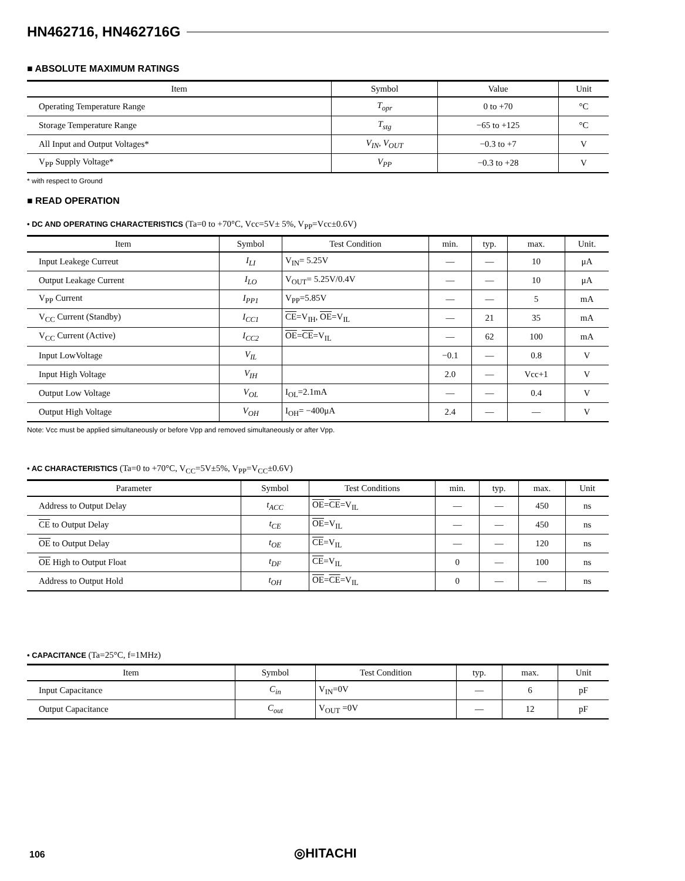HN462716, HN462716G
■ ABSOLUTE MAXIMUM RATINGS
| Item | Symbol | Value | Unit |
| --- | --- | --- | --- |
| Operating Temperature Range | T<sub>opr</sub> | 0 to +70 | °C |
| Storage Temperature Range | T<sub>stg</sub> | −65 to +125 | °C |
| All Input and Output Voltages* | V<sub>IN</sub>, V<sub>OUT</sub> | −0.3 to +7 | V |
| V<sub>PP</sub> Supply Voltage* | V<sub>PP</sub> | −0.3 to +28 | V |
* with respect to Ground
■ READ OPERATION
• DC AND OPERATING CHARACTERISTICS (Ta=0 to +70°C, Vcc=5V± 5%, V<sub>PP</sub>=Vcc±0.6V)
| Item | Symbol | Test Condition | min. | typ. | max. | Unit. |
| --- | --- | --- | --- | --- | --- | --- |
| Input Leakege Curreut | I<sub>LI</sub> | V<sub>IN</sub>= 5.25V | — | — | 10 | μA |
| Output Leakage Current | I<sub>LO</sub> | V<sub>OUT</sub>= 5.25V/0.4V | — | — | 10 | μA |
| V<sub>PP</sub> Current | I<sub>PP1</sub> | V<sub>PP</sub>=5.85V | — | — | 5 | mA |
| V<sub>CC</sub> Current (Standby) | I<sub>CC1</sub> | CE =V<sub>IH</sub>, OE =V<sub>IL</sub> | — | 21 | 35 | mA |
| V<sub>CC</sub> Current (Active) | I<sub>CC2</sub> | OE = CE =V<sub>IL</sub> | — | 62 | 100 | mA |
| Input LowVoltage | V<sub>IL</sub> | | −0.1 | — | 0.8 | V |
| Input High Voltage | V<sub>IH</sub> | | 2.0 | — | Vcc+1 | V |
| Output Low Voltage | V<sub>OL</sub> | I<sub>OL</sub>=2.1mA | — | — | 0.4 | V |
| Output High Voltage | V<sub>OH</sub> | I<sub>OH</sub>= −400μA | 2.4 | — | — | V |
Note: Vcc must be applied simultaneously or before Vpp and removed simultaneously or after Vpp.
• AC CHARACTERISTICS (Ta=0 to +70°C, V<sub>CC</sub>=5V±5%, V<sub>PP</sub>=V<sub>CC</sub>±0.6V)
| Parameter | Symbol | Test Conditions | min. | typ. | max. | Unit |
| --- | --- | --- | --- | --- | --- | --- |
| Address to Output Delay | t<sub>ACC</sub> | OE = CE =V<sub>IL</sub> | — | — | 450 | ns |
| CE to Output Delay | t<sub>CE</sub> | OE =V<sub>IL</sub> | — | — | 450 | ns |
| OE to Output Delay | t<sub>OE</sub> | CE =V<sub>IL</sub> | — | — | 120 | ns |
| OE High to Output Float | t<sub>DF</sub> | CE =V<sub>IL</sub> | 0 | — | 100 | ns |
| Address to Output Hold | t<sub>OH</sub> | OE = CE =V<sub>IL</sub> | 0 | — | — | ns |
• CAPACITANCE (Ta=25°C, f=1MHz)
| Item | Symbol | Test Condition | typ. | max. | Unit |
| --- | --- | --- | --- | --- | --- |
| Input Capacitance | C<sub>in</sub> | V<sub>IN</sub>=0V | — | 6 | pF |
| Output Capacitance | C<sub>out</sub> | V<sub>OUT</sub> =0V | — | 12 | pF |
106 ◎HITACHI